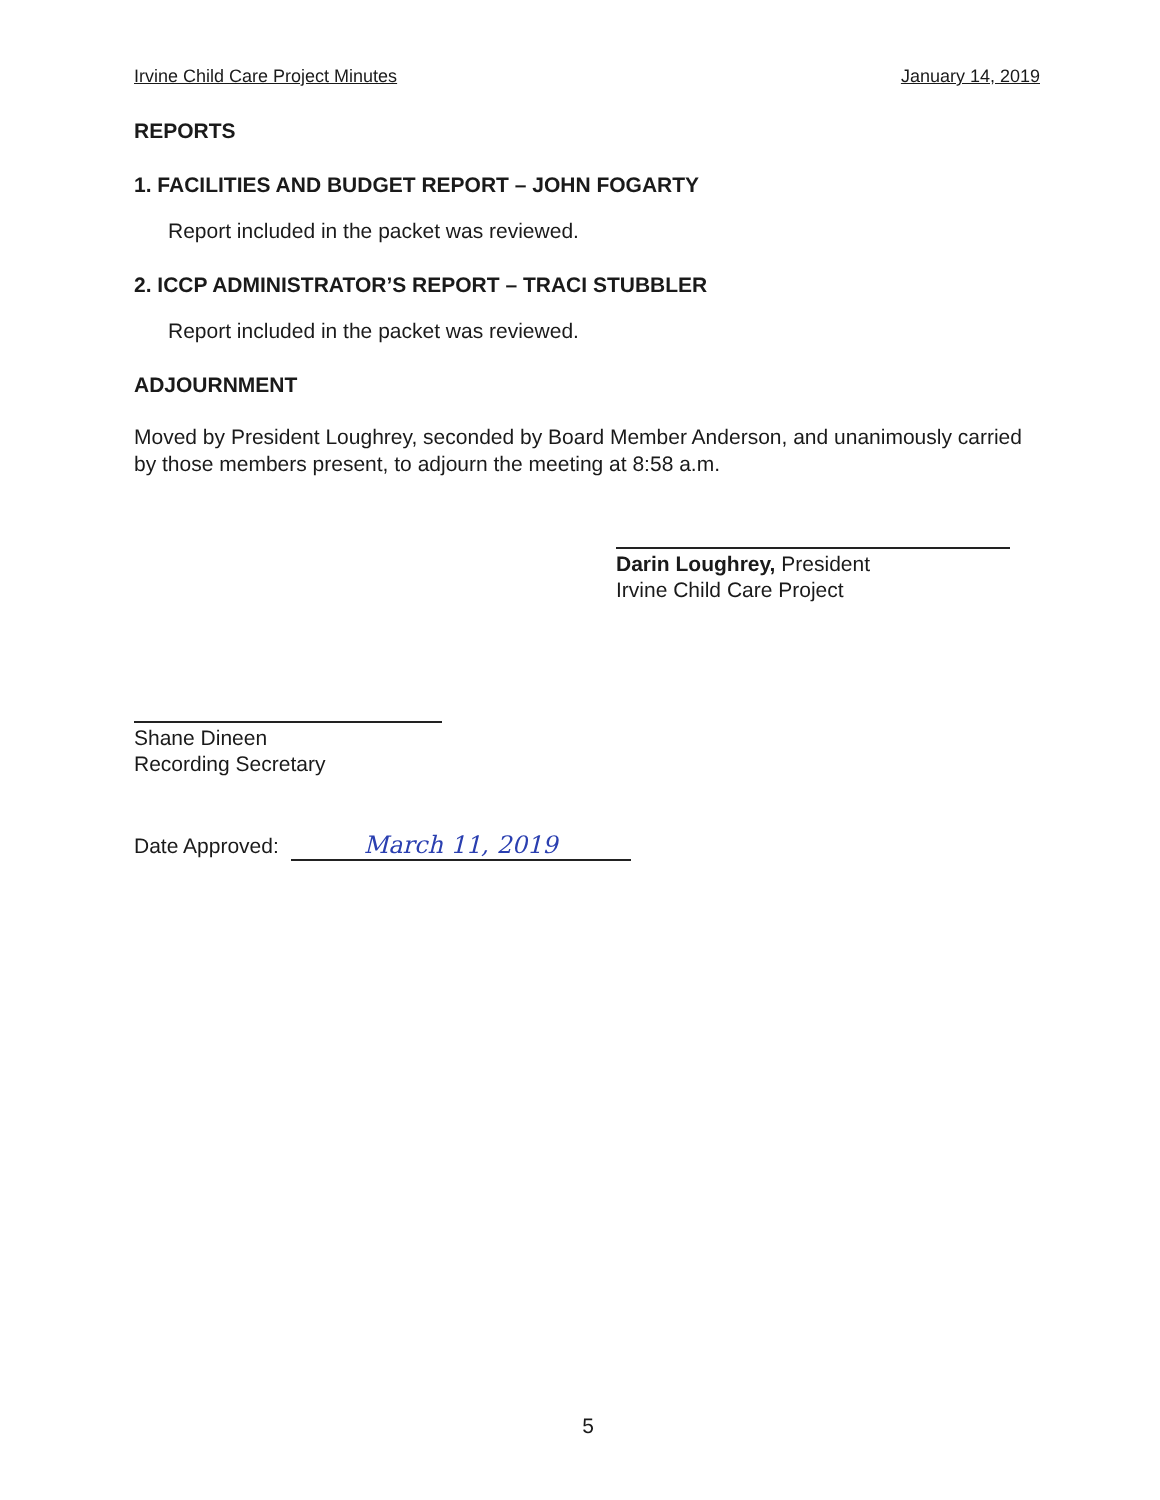Irvine Child Care Project Minutes January 14, 2019
REPORTS
1. FACILITIES AND BUDGET REPORT – JOHN FOGARTY
Report included in the packet was reviewed.
2. ICCP ADMINISTRATOR’S REPORT – TRACI STUBBLER
Report included in the packet was reviewed.
ADJOURNMENT
Moved by President Loughrey, seconded by Board Member Anderson, and unanimously carried by those members present, to adjourn the meeting at 8:58 a.m.
Darin Loughrey, President
Irvine Child Care Project
Shane Dineen
Recording Secretary
Date Approved: March 11, 2019
5